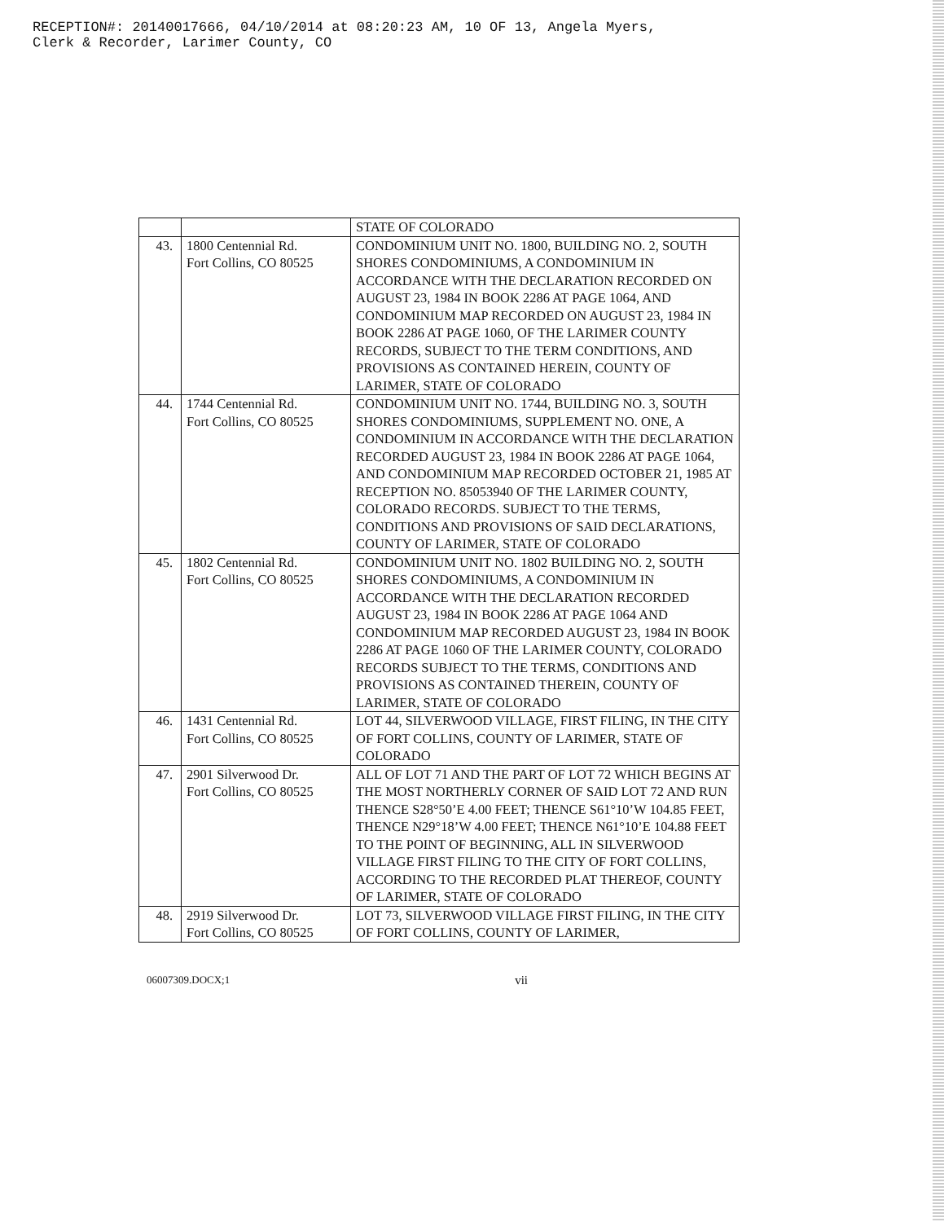RECEPTION#: 20140017666, 04/10/2014 at 08:20:23 AM, 10 OF 13, Angela Myers,
Clerk & Recorder, Larimer County, CO
| | | STATE OF COLORADO |
| 43. | 1800 Centennial Rd. Fort Collins, CO 80525 | CONDOMINIUM UNIT NO. 1800, BUILDING NO. 2, SOUTH SHORES CONDOMINIUMS, A CONDOMINIUM IN ACCORDANCE WITH THE DECLARATION RECORDED ON AUGUST 23, 1984 IN BOOK 2286 AT PAGE 1064, AND CONDOMINIUM MAP RECORDED ON AUGUST 23, 1984 IN BOOK 2286 AT PAGE 1060, OF THE LARIMER COUNTY RECORDS, SUBJECT TO THE TERM CONDITIONS, AND PROVISIONS AS CONTAINED HEREIN, COUNTY OF LARIMER, STATE OF COLORADO |
| 44. | 1744 Centennial Rd. Fort Collins, CO 80525 | CONDOMINIUM UNIT NO. 1744, BUILDING NO. 3, SOUTH SHORES CONDOMINIUMS, SUPPLEMENT NO. ONE, A CONDOMINIUM IN ACCORDANCE WITH THE DECLARATION RECORDED AUGUST 23, 1984 IN BOOK 2286 AT PAGE 1064, AND CONDOMINIUM MAP RECORDED OCTOBER 21, 1985 AT RECEPTION NO. 85053940 OF THE LARIMER COUNTY, COLORADO RECORDS. SUBJECT TO THE TERMS, CONDITIONS AND PROVISIONS OF SAID DECLARATIONS, COUNTY OF LARIMER, STATE OF COLORADO |
| 45. | 1802 Centennial Rd. Fort Collins, CO 80525 | CONDOMINIUM UNIT NO. 1802 BUILDING NO. 2, SOUTH SHORES CONDOMINIUMS, A CONDOMINIUM IN ACCORDANCE WITH THE DECLARATION RECORDED AUGUST 23, 1984 IN BOOK 2286 AT PAGE 1064 AND CONDOMINIUM MAP RECORDED AUGUST 23, 1984 IN BOOK 2286 AT PAGE 1060 OF THE LARIMER COUNTY, COLORADO RECORDS SUBJECT TO THE TERMS, CONDITIONS AND PROVISIONS AS CONTAINED THEREIN, COUNTY OF LARIMER, STATE OF COLORADO |
| 46. | 1431 Centennial Rd. Fort Collins, CO 80525 | LOT 44, SILVERWOOD VILLAGE, FIRST FILING, IN THE CITY OF FORT COLLINS, COUNTY OF LARIMER, STATE OF COLORADO |
| 47. | 2901 Silverwood Dr. Fort Collins, CO 80525 | ALL OF LOT 71 AND THE PART OF LOT 72 WHICH BEGINS AT THE MOST NORTHERLY CORNER OF SAID LOT 72 AND RUN THENCE S28°50’E 4.00 FEET; THENCE S61°10’W 104.85 FEET, THENCE N29°18’W 4.00 FEET; THENCE N61°10’E 104.88 FEET TO THE POINT OF BEGINNING, ALL IN SILVERWOOD VILLAGE FIRST FILING TO THE CITY OF FORT COLLINS, ACCORDING TO THE RECORDED PLAT THEREOF, COUNTY OF LARIMER, STATE OF COLORADO |
| 48. | 2919 Silverwood Dr. Fort Collins, CO 80525 | LOT 73, SILVERWOOD VILLAGE FIRST FILING, IN THE CITY OF FORT COLLINS, COUNTY OF LARIMER, |
06007309.DOCX;1 vii